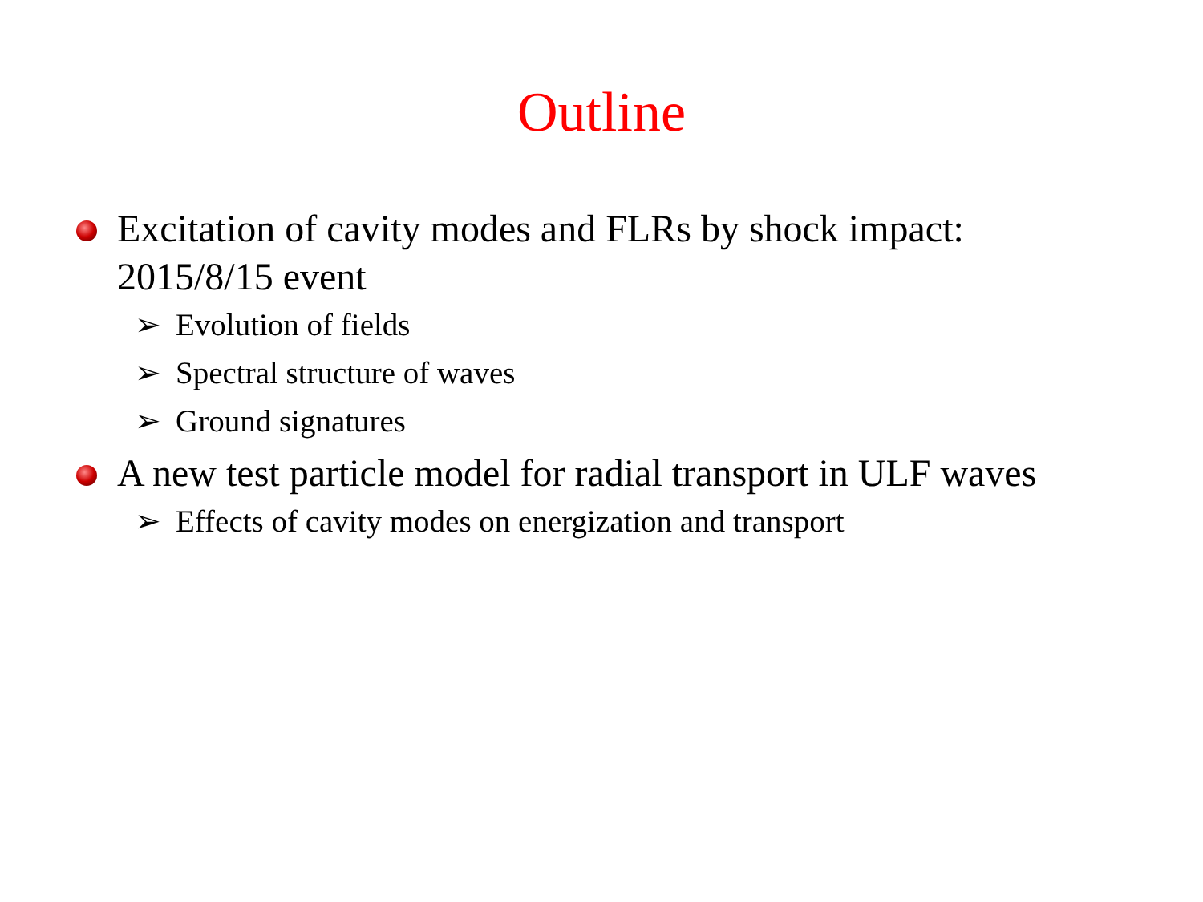Outline
Excitation of cavity modes and FLRs by shock impact:
2015/8/15 event
➢ Evolution of fields
➢ Spectral structure of waves
➢ Ground signatures
A new test particle model for radial transport in ULF waves
➢ Effects of cavity modes on energization and transport